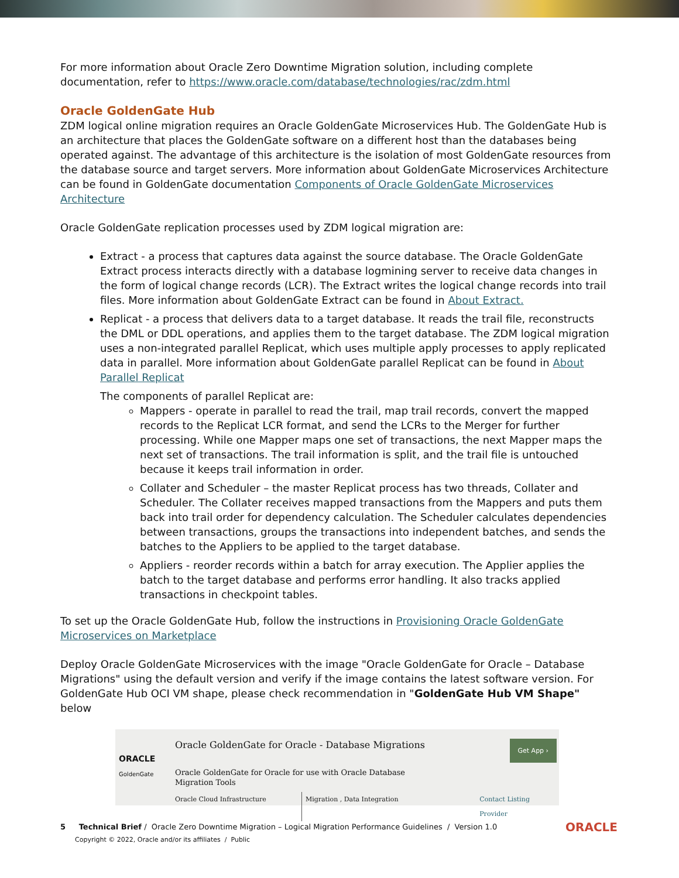For more information about Oracle Zero Downtime Migration solution, including complete documentation, refer to https://www.oracle.com/database/technologies/rac/zdm.html
Oracle GoldenGate Hub
ZDM logical online migration requires an Oracle GoldenGate Microservices Hub. The GoldenGate Hub is an architecture that places the GoldenGate software on a different host than the databases being operated against. The advantage of this architecture is the isolation of most GoldenGate resources from the database source and target servers. More information about GoldenGate Microservices Architecture can be found in GoldenGate documentation Components of Oracle GoldenGate Microservices Architecture
Oracle GoldenGate replication processes used by ZDM logical migration are:
Extract - a process that captures data against the source database. The Oracle GoldenGate Extract process interacts directly with a database logmining server to receive data changes in the form of logical change records (LCR). The Extract writes the logical change records into trail files. More information about GoldenGate Extract can be found in About Extract.
Replicat - a process that delivers data to a target database. It reads the trail file, reconstructs the DML or DDL operations, and applies them to the target database. The ZDM logical migration uses a non-integrated parallel Replicat, which uses multiple apply processes to apply replicated data in parallel. More information about GoldenGate parallel Replicat can be found in About Parallel Replicat
The components of parallel Replicat are:
Mappers - operate in parallel to read the trail, map trail records, convert the mapped records to the Replicat LCR format, and send the LCRs to the Merger for further processing. While one Mapper maps one set of transactions, the next Mapper maps the next set of transactions. The trail information is split, and the trail file is untouched because it keeps trail information in order.
Collater and Scheduler – the master Replicat process has two threads, Collater and Scheduler. The Collater receives mapped transactions from the Mappers and puts them back into trail order for dependency calculation. The Scheduler calculates dependencies between transactions, groups the transactions into independent batches, and sends the batches to the Appliers to be applied to the target database.
Appliers - reorder records within a batch for array execution. The Applier applies the batch to the target database and performs error handling. It also tracks applied transactions in checkpoint tables.
To set up the Oracle GoldenGate Hub, follow the instructions in Provisioning Oracle GoldenGate Microservices on Marketplace
Deploy Oracle GoldenGate Microservices with the image "Oracle GoldenGate for Oracle – Database Migrations" using the default version and verify if the image contains the latest software version. For GoldenGate Hub OCI VM shape, please check recommendation in "GoldenGate Hub VM Shape" below
ORACLE
GoldenGate
Oracle GoldenGate for Oracle - Database Migrations
Oracle GoldenGate for Oracle for use with Oracle Database
Migration Tools
Oracle Cloud Infrastructure Migration , Data Integration Contact Listing Provider
Get App ›
5 Technical Brief / Oracle Zero Downtime Migration – Logical Migration Performance Guidelines / Version 1.0
Copyright © 2022, Oracle and/or its affiliates / Public
ORACLE